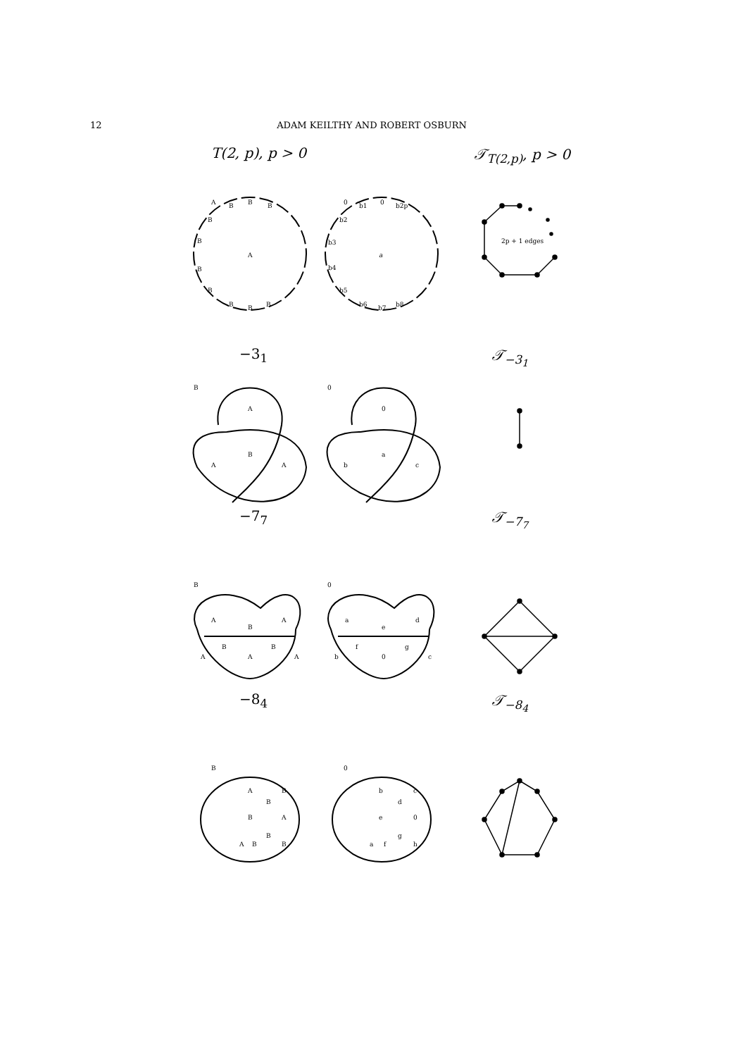12 ADAM KEILTHY AND ROBERT OSBURN
T(2, p), p > 0 𝒯<sub>T(2,p)</sub>, p > 0
A
A
B
B
B
B
B
B
B
B
B
B
a
0
0
b1
b2p
b2
b3
b4
b5
b6
b7
b8
2p + 1 edges
−3<sub>1</sub> 𝒯<sub>−3<sub>1</sub></sub>
B
0
A
B
A
A
0
a
b
c
−7<sub>7</sub> 𝒯<sub>−7<sub>7</sub></sub>
B
0
A
B
A
B
B
A
A
A
a
e
d
f
g
b
0
c
−8<sub>4</sub> 𝒯<sub>−8<sub>4</sub></sub>
B
0
A
B
B
B
A
B
B
A
B
b
d
c
e
0
g
h
a
f